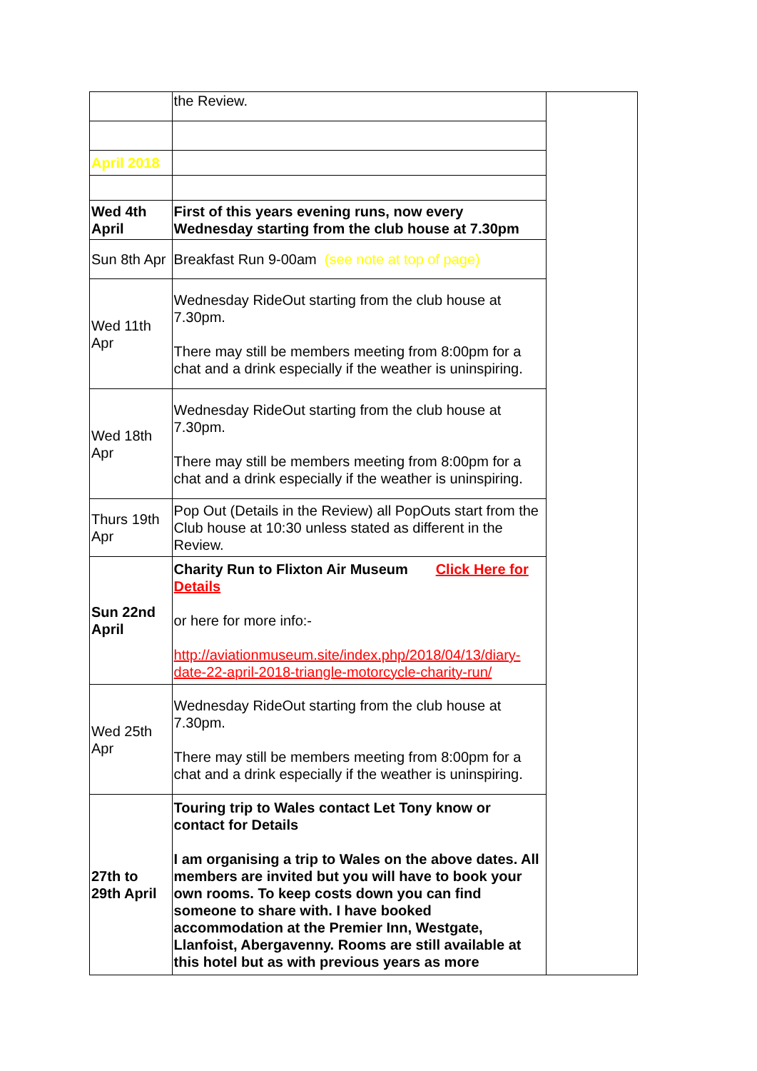| | the Review. | |
| April 2018 | | |
| Wed 4th April | First of this years evening runs, now every Wednesday starting from the club house at 7.30pm | |
| Sun 8th Apr | Breakfast Run 9-00am (see note at top of page) | |
| Wed 11th Apr | Wednesday RideOut starting from the club house at 7.30pm. There may still be members meeting from 8:00pm for a chat and a drink especially if the weather is uninspiring. | |
| Wed 18th Apr | Wednesday RideOut starting from the club house at 7.30pm. There may still be members meeting from 8:00pm for a chat and a drink especially if the weather is uninspiring. | |
| Thurs 19th Apr | Pop Out (Details in the Review) all PopOuts start from the Club house at 10:30 unless stated as different in the Review. | |
| Sun 22nd April | Charity Run to Flixton Air Museum Click Here for Details or here for more info:- http://aviationmuseum.site/index.php/2018/04/13/diary-date-22-april-2018-triangle-motorcycle-charity-run/ | |
| Wed 25th Apr | Wednesday RideOut starting from the club house at 7.30pm. There may still be members meeting from 8:00pm for a chat and a drink especially if the weather is uninspiring. | |
| 27th to 29th April | Touring trip to Wales contact Let Tony know or contact for Details I am organising a trip to Wales on the above dates. All members are invited but you will have to book your own rooms. To keep costs down you can find someone to share with. I have booked accommodation at the Premier Inn, Westgate, Llanfoist, Abergavenny. Rooms are still available at this hotel but as with previous years as more | |